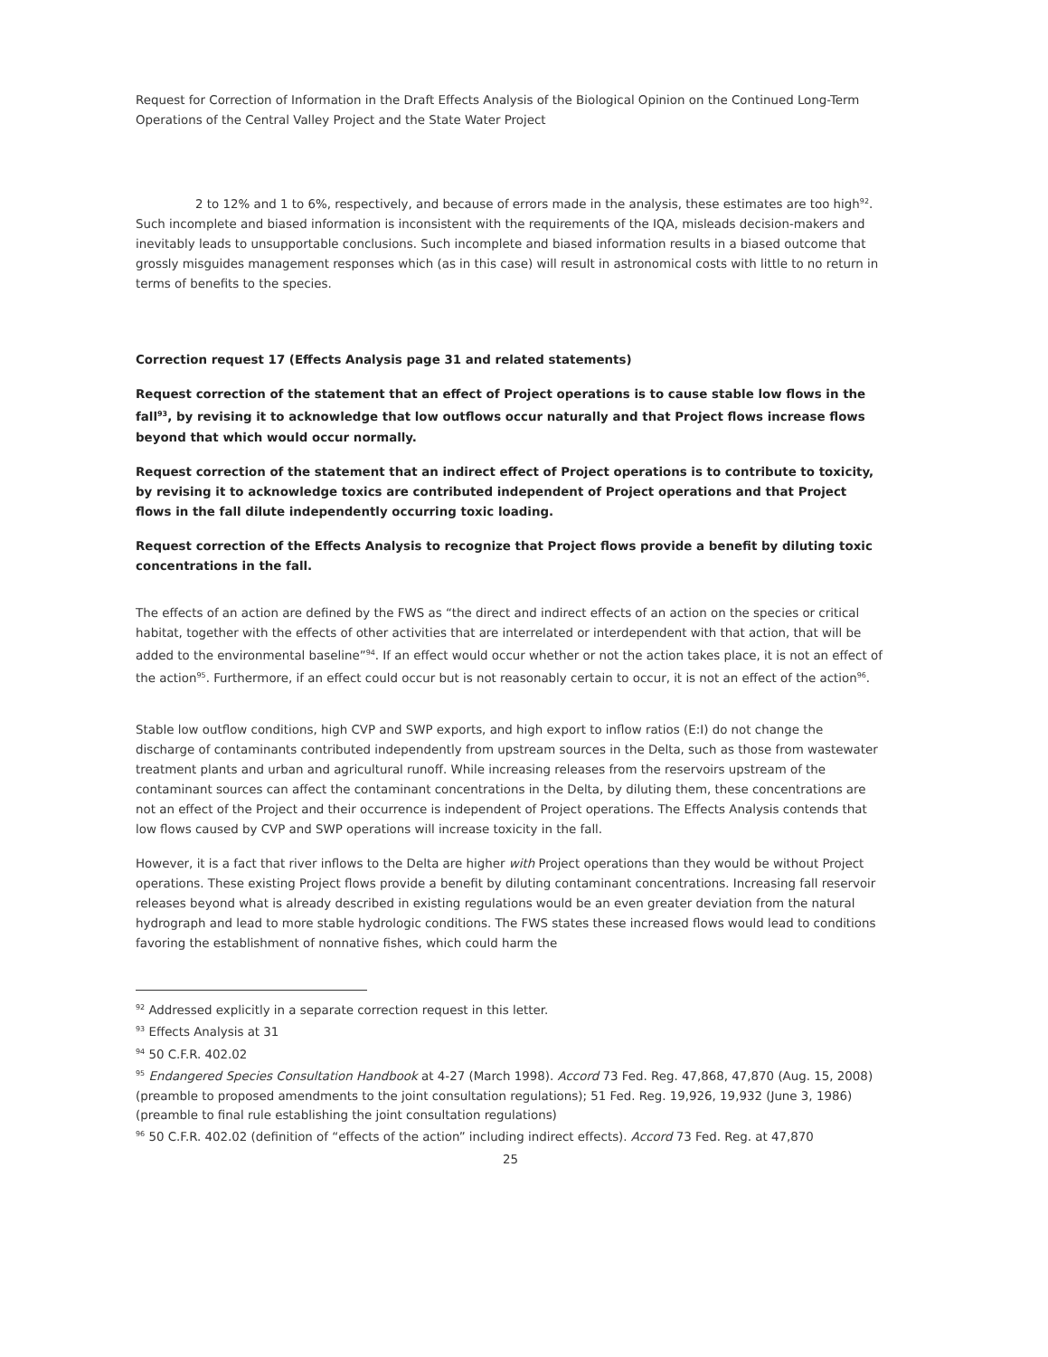Request for Correction of Information in the Draft Effects Analysis of the Biological Opinion on the Continued Long-Term Operations of the Central Valley Project and the State Water Project
2 to 12% and 1 to 6%, respectively, and because of errors made in the analysis, these estimates are too high<sup>92</sup>.
Such incomplete and biased information is inconsistent with the requirements of the IQA, misleads decision-makers and inevitably leads to unsupportable conclusions. Such incomplete and biased information results in a biased outcome that grossly misguides management responses which (as in this case) will result in astronomical costs with little to no return in terms of benefits to the species.
Correction request 17 (Effects Analysis page 31 and related statements)
Request correction of the statement that an effect of Project operations is to cause stable low flows in the fall<sup>93</sup>, by revising it to acknowledge that low outflows occur naturally and that Project flows increase flows beyond that which would occur normally.
Request correction of the statement that an indirect effect of Project operations is to contribute to toxicity, by revising it to acknowledge toxics are contributed independent of Project operations and that Project flows in the fall dilute independently occurring toxic loading.
Request correction of the Effects Analysis to recognize that Project flows provide a benefit by diluting toxic concentrations in the fall.
The effects of an action are defined by the FWS as “the direct and indirect effects of an action on the species or critical habitat, together with the effects of other activities that are interrelated or interdependent with that action, that will be added to the environmental baseline”<sup>94</sup>. If an effect would occur whether or not the action takes place, it is not an effect of the action<sup>95</sup>. Furthermore, if an effect could occur but is not reasonably certain to occur, it is not an effect of the action<sup>96</sup>.
Stable low outflow conditions, high CVP and SWP exports, and high export to inflow ratios (E:I) do not change the discharge of contaminants contributed independently from upstream sources in the Delta, such as those from wastewater treatment plants and urban and agricultural runoff. While increasing releases from the reservoirs upstream of the contaminant sources can affect the contaminant concentrations in the Delta, by diluting them, these concentrations are not an effect of the Project and their occurrence is independent of Project operations. The Effects Analysis contends that low flows caused by CVP and SWP operations will increase toxicity in the fall.
However, it is a fact that river inflows to the Delta are higher with Project operations than they would be without Project operations. These existing Project flows provide a benefit by diluting contaminant concentrations. Increasing fall reservoir releases beyond what is already described in existing regulations would be an even greater deviation from the natural hydrograph and lead to more stable hydrologic conditions. The FWS states these increased flows would lead to conditions favoring the establishment of nonnative fishes, which could harm the
<sup>92</sup> Addressed explicitly in a separate correction request in this letter.
<sup>93</sup> Effects Analysis at 31
<sup>94</sup> 50 C.F.R. 402.02
<sup>95</sup> Endangered Species Consultation Handbook at 4-27 (March 1998). Accord 73 Fed. Reg. 47,868, 47,870 (Aug. 15, 2008) (preamble to proposed amendments to the joint consultation regulations); 51 Fed. Reg. 19,926, 19,932 (June 3, 1986) (preamble to final rule establishing the joint consultation regulations)
<sup>96</sup> 50 C.F.R. 402.02 (definition of “effects of the action” including indirect effects). Accord 73 Fed. Reg. at 47,870
25